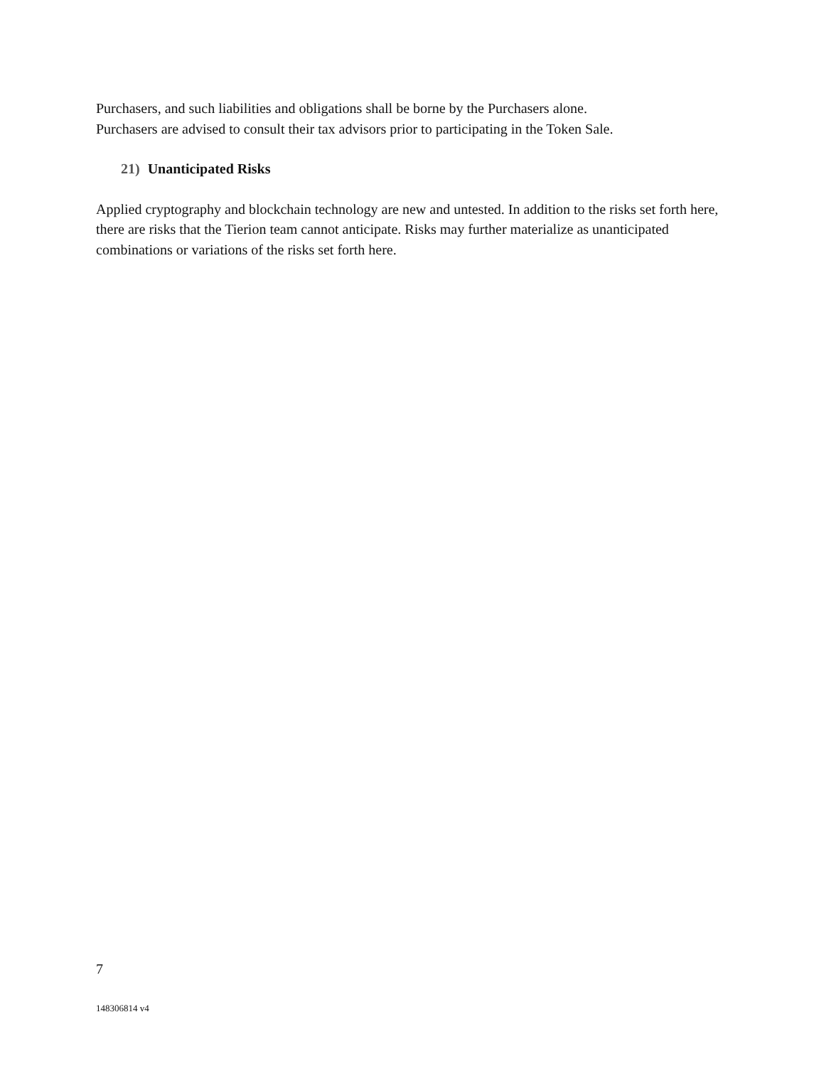Purchasers, and such liabilities and obligations shall be borne by the Purchasers alone.
Purchasers are advised to consult their tax advisors prior to participating in the Token Sale.
21) Unanticipated Risks
Applied cryptography and blockchain technology are new and untested. In addition to the risks set forth here, there are risks that the Tierion team cannot anticipate. Risks may further materialize as unanticipated combinations or variations of the risks set forth here.
7
148306814 v4